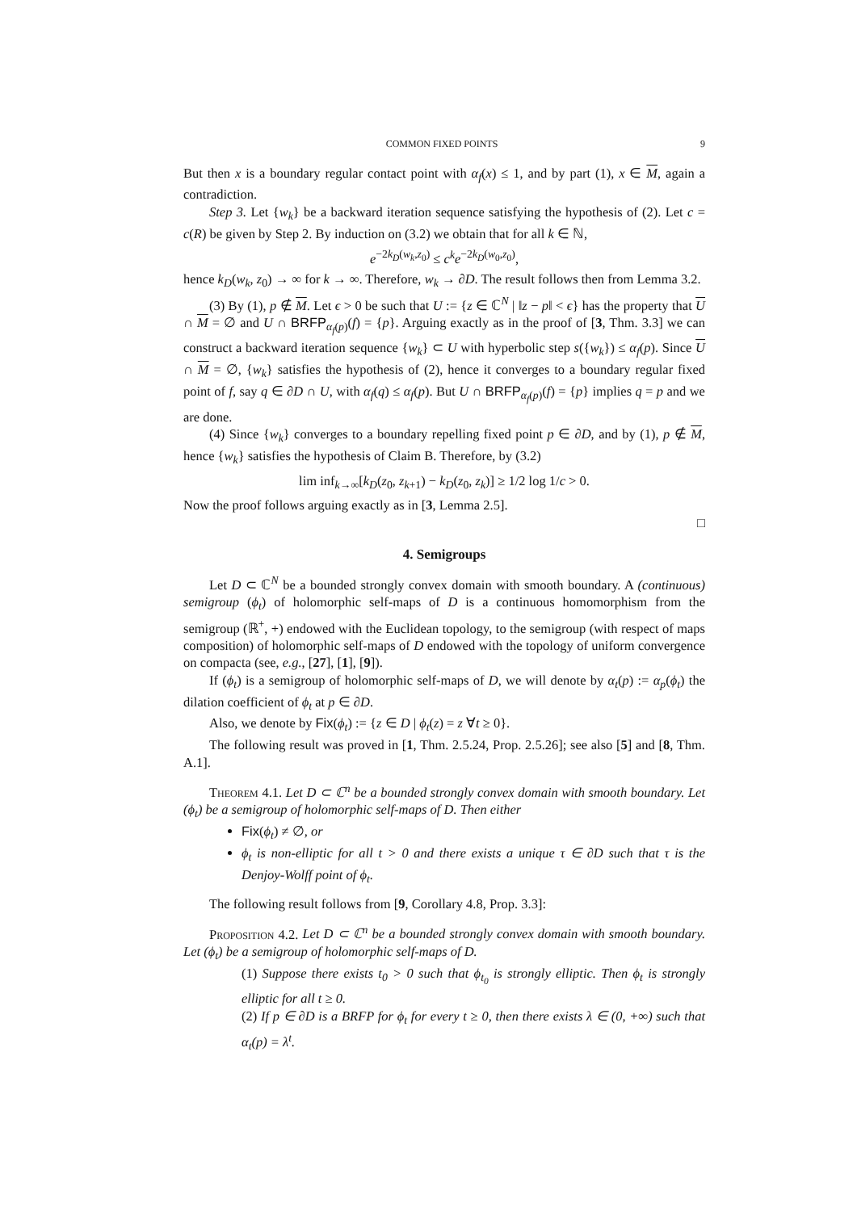COMMON FIXED POINTS 9
But then x is a boundary regular contact point with α<sub>f</sub>(x) ≤ 1, and by part (1), x ∈ M, again a contradiction.
Step 3. Let {w<sub>k</sub>} be a backward iteration sequence satisfying the hypothesis of (2). Let c = c(R) be given by Step 2. By induction on (3.2) we obtain that for all k ∈ ℕ,
e<sup>−2k<sub>D</sub>(w<sub>k</sub>,z<sub>0</sub>)</sup> ≤ c<sup>k</sup>e<sup>−2k<sub>D</sub>(w<sub>0</sub>,z<sub>0</sub>)</sup>,
hence k<sub>D</sub>(w<sub>k</sub>, z<sub>0</sub>) → ∞ for k → ∞. Therefore, w<sub>k</sub> → ∂D. The result follows then from Lemma 3.2.
(3) By (1), p ∉ M. Let ϵ > 0 be such that U := {z ∈ ℂ<sup>N</sup> | ‖z − p‖ < ϵ} has the property that U ∩ M = ∅ and U ∩ BRFP<sub>α<sub>f</sub>(p)</sub>(f) = {p}. Arguing exactly as in the proof of [3, Thm. 3.3] we can construct a backward iteration sequence {w<sub>k</sub>} ⊂ U with hyperbolic step s({w<sub>k</sub>}) ≤ α<sub>f</sub>(p). Since U ∩ M = ∅, {w<sub>k</sub>} satisfies the hypothesis of (2), hence it converges to a boundary regular fixed point of f, say q ∈ ∂D ∩ U, with α<sub>f</sub>(q) ≤ α<sub>f</sub>(p). But U ∩ BRFP<sub>α<sub>f</sub>(p)</sub>(f) = {p} implies q = p and we are done.
(4) Since {w<sub>k</sub>} converges to a boundary repelling fixed point p ∈ ∂D, and by (1), p ∉ M, hence {w<sub>k</sub>} satisfies the hypothesis of Claim B. Therefore, by (3.2)
lim inf<sub>k→∞</sub>[k<sub>D</sub>(z<sub>0</sub>, z<sub>k+1</sub>) − k<sub>D</sub>(z<sub>0</sub>, z<sub>k</sub>)] ≥ 1/2 log 1/c > 0.
Now the proof follows arguing exactly as in [3, Lemma 2.5].
□
4. Semigroups
Let D ⊂ ℂ<sup>N</sup> be a bounded strongly convex domain with smooth boundary. A (continuous) semigroup (ϕ<sub>t</sub>) of holomorphic self-maps of D is a continuous homomorphism from the semigroup (ℝ<sup>+</sup>, +) endowed with the Euclidean topology, to the semigroup (with respect of maps composition) of holomorphic self-maps of D endowed with the topology of uniform convergence on compacta (see, e.g., [27], [1], [9]).
If (ϕ<sub>t</sub>) is a semigroup of holomorphic self-maps of D, we will denote by α<sub>t</sub>(p) := α<sub>p</sub>(ϕ<sub>t</sub>) the dilation coefficient of ϕ<sub>t</sub> at p ∈ ∂D.
Also, we denote by Fix(ϕ<sub>t</sub>) := {z ∈ D | ϕ<sub>t</sub>(z) = z ∀t ≥ 0}.
The following result was proved in [1, Thm. 2.5.24, Prop. 2.5.26]; see also [5] and [8, Thm. A.1].
Theorem 4.1. Let D ⊂ ℂ<sup>n</sup> be a bounded strongly convex domain with smooth boundary. Let (ϕ<sub>t</sub>) be a semigroup of holomorphic self-maps of D. Then either
Fix(ϕ<sub>t</sub>) ≠ ∅, or
ϕ<sub>t</sub> is non-elliptic for all t > 0 and there exists a unique τ ∈ ∂D such that τ is the Denjoy-Wolff point of ϕ<sub>t</sub>.
The following result follows from [9, Corollary 4.8, Prop. 3.3]:
Proposition 4.2. Let D ⊂ ℂ<sup>n</sup> be a bounded strongly convex domain with smooth boundary. Let (ϕ<sub>t</sub>) be a semigroup of holomorphic self-maps of D.
(1) Suppose there exists t<sub>0</sub> > 0 such that ϕ<sub>t<sub>0</sub></sub> is strongly elliptic. Then ϕ<sub>t</sub> is strongly elliptic for all t ≥ 0.
(2) If p ∈ ∂D is a BRFP for ϕ<sub>t</sub> for every t ≥ 0, then there exists λ ∈ (0, +∞) such that α<sub>t</sub>(p) = λ<sup>t</sup>.